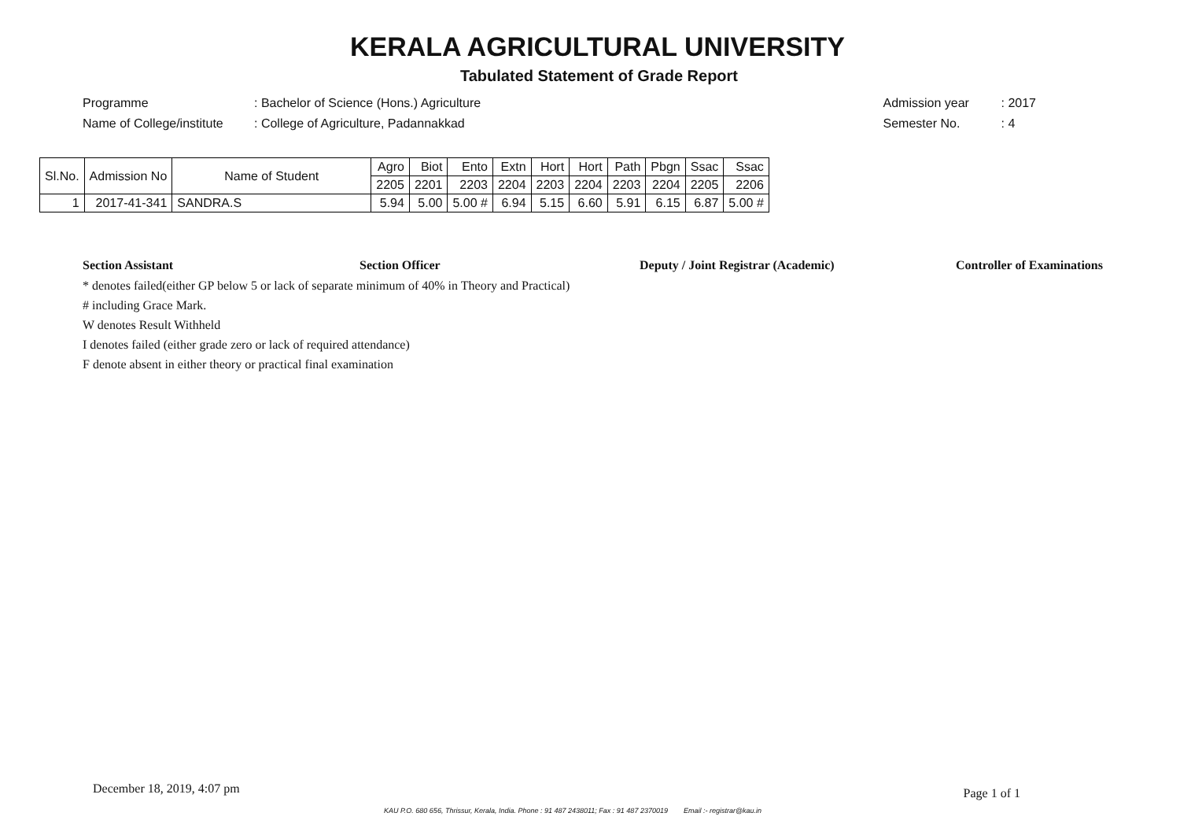KERALA AGRICULTURAL UNIVERSITY
Tabulated Statement of Grade Report
Programme: Bachelor of Science (Hons.) Agriculture
Name of College/institute: College of Agriculture, Padannakkad
Admission year: 2017
Semester No.: 4
| Sl.No. | Admission No | Name of Student | Agro | Biot | Ento | Extn | Hort | Hort | Path | Pbgn | Ssac | Ssac |
| --- | --- | --- | --- | --- | --- | --- | --- | --- | --- | --- | --- | --- |
| | | | 2205 | 2201 | 2203 | 2204 | 2203 | 2204 | 2203 | 2204 | 2205 | 2206 |
| 1 | 2017-41-341 | SANDRA.S | 5.94 | 5.00 | 5.00 # | 6.94 | 5.15 | 6.60 | 5.91 | 6.15 | 6.87 | 5.00 # |
Section Assistant Section Officer Deputy / Joint Registrar (Academic) Controller of Examinations
* denotes failed(either GP below 5 or lack of separate minimum of 40% in Theory and Practical)
# including Grace Mark.
W denotes Result Withheld
I denotes failed (either grade zero or lack of required attendance)
F denote absent in either theory or practical final examination
December 18, 2019, 4:07 pm Page 1 of 1
KAU P.O. 680 656, Thrissur, Kerala, India. Phone : 91 487 2438011; Fax : 91 487 2370019 Email :- registrar@kau.in